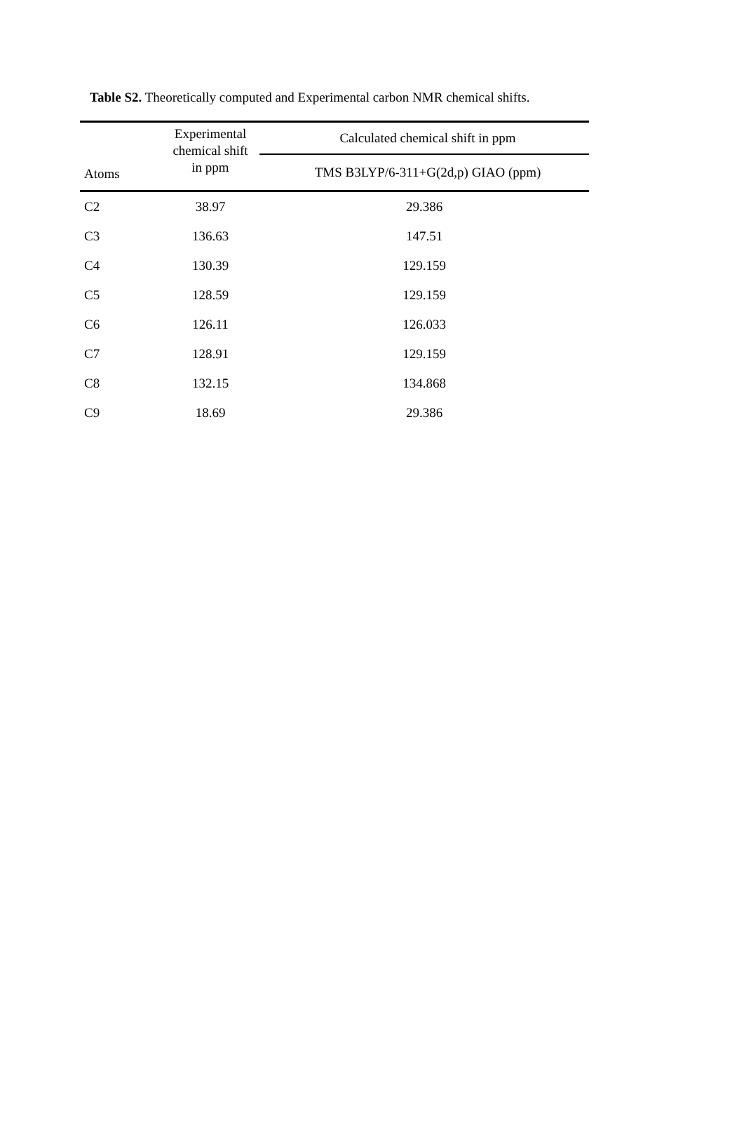Table S2. Theoretically computed and Experimental carbon NMR chemical shifts.
| Atoms | Experimental chemical shift in ppm | Calculated chemical shift in ppm |
| --- | --- | --- |
| | | TMS B3LYP/6-311+G(2d,p) GIAO (ppm) |
| C2 | 38.97 | 29.386 |
| C3 | 136.63 | 147.51 |
| C4 | 130.39 | 129.159 |
| C5 | 128.59 | 129.159 |
| C6 | 126.11 | 126.033 |
| C7 | 128.91 | 129.159 |
| C8 | 132.15 | 134.868 |
| C9 | 18.69 | 29.386 |